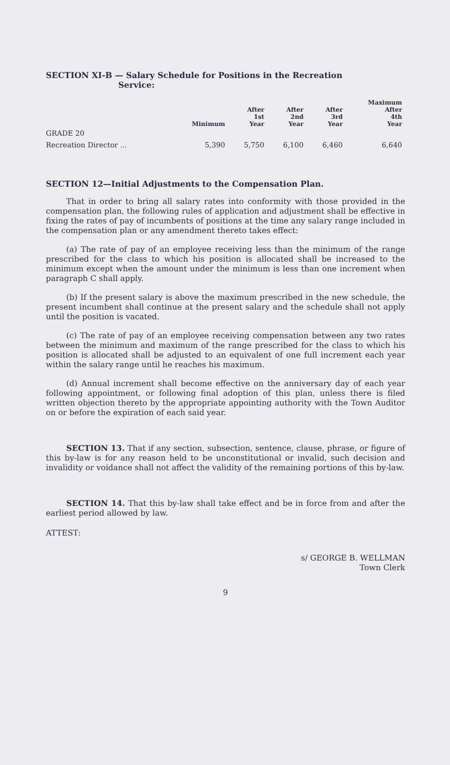SECTION XI-B — Salary Schedule for Positions in the Recreation
Service:
| | Minimum | After 1st Year | After 2nd Year | After 3rd Year | Maximum After 4th Year |
| --- | --- | --- | --- | --- | --- |
| GRADE 20 | | | | | |
| Recreation Director ... | 5,390 | 5,750 | 6,100 | 6,460 | 6,640 |
SECTION 12—Initial Adjustments to the Compensation Plan.
That in order to bring all salary rates into conformity with those provided in the compensation plan, the following rules of application and adjustment shall be effective in fixing the rates of pay of incumbents of positions at the time any salary range included in the compensation plan or any amendment thereto takes effect:
(a) The rate of pay of an employee receiving less than the minimum of the range prescribed for the class to which his position is allocated shall be increased to the minimum except when the amount under the minimum is less than one increment when paragraph C shall apply.
(b) If the present salary is above the maximum prescribed in the new schedule, the present incumbent shall continue at the present salary and the schedule shall not apply until the position is vacated.
(c) The rate of pay of an employee receiving compensation between any two rates between the minimum and maximum of the range prescribed for the class to which his position is allocated shall be adjusted to an equivalent of one full increment each year within the salary range until he reaches his maximum.
(d) Annual increment shall become effective on the anniversary day of each year following appointment, or following final adoption of this plan, unless there is filed written objection thereto by the appropriate appointing authority with the Town Auditor on or before the expiration of each said year.
SECTION 13. That if any section, subsection, sentence, clause, phrase, or figure of this by-law is for any reason held to be unconstitutional or invalid, such decision and invalidity or voidance shall not affect the validity of the remaining portions of this by-law.
SECTION 14. That this by-law shall take effect and be in force from and after the earliest period allowed by law.
ATTEST:
s/ GEORGE B. WELLMAN
Town Clerk
9